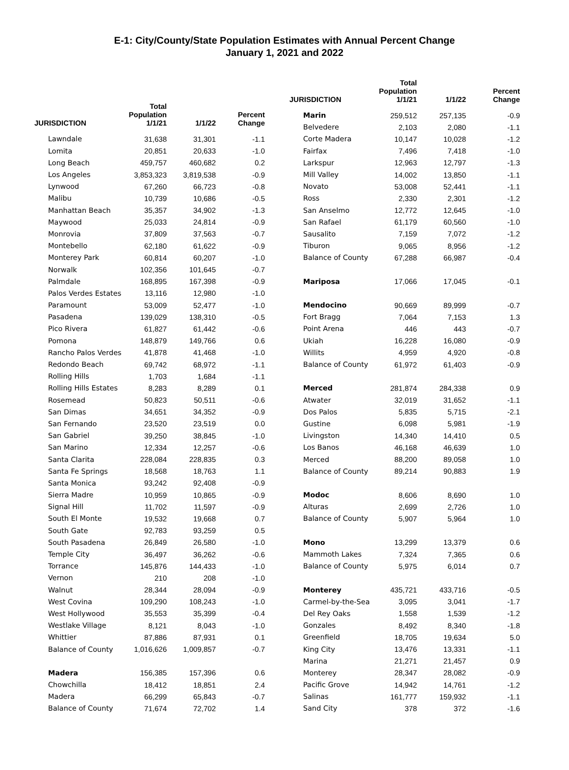E-1: City/County/State Population Estimates with Annual Percent Change
January 1, 2021 and 2022
| JURISDICTION | Total Population 1/1/21 | 1/1/22 | Percent Change |
| --- | --- | --- | --- |
| Lawndale | 31,638 | 31,301 | -1.1 |
| Lomita | 20,851 | 20,633 | -1.0 |
| Long Beach | 459,757 | 460,682 | 0.2 |
| Los Angeles | 3,853,323 | 3,819,538 | -0.9 |
| Lynwood | 67,260 | 66,723 | -0.8 |
| Malibu | 10,739 | 10,686 | -0.5 |
| Manhattan Beach | 35,357 | 34,902 | -1.3 |
| Maywood | 25,033 | 24,814 | -0.9 |
| Monrovia | 37,809 | 37,563 | -0.7 |
| Montebello | 62,180 | 61,622 | -0.9 |
| Monterey Park | 60,814 | 60,207 | -1.0 |
| Norwalk | 102,356 | 101,645 | -0.7 |
| Palmdale | 168,895 | 167,398 | -0.9 |
| Palos Verdes Estates | 13,116 | 12,980 | -1.0 |
| Paramount | 53,009 | 52,477 | -1.0 |
| Pasadena | 139,029 | 138,310 | -0.5 |
| Pico Rivera | 61,827 | 61,442 | -0.6 |
| Pomona | 148,879 | 149,766 | 0.6 |
| Rancho Palos Verdes | 41,878 | 41,468 | -1.0 |
| Redondo Beach | 69,742 | 68,972 | -1.1 |
| Rolling Hills | 1,703 | 1,684 | -1.1 |
| Rolling Hills Estates | 8,283 | 8,289 | 0.1 |
| Rosemead | 50,823 | 50,511 | -0.6 |
| San Dimas | 34,651 | 34,352 | -0.9 |
| San Fernando | 23,520 | 23,519 | 0.0 |
| San Gabriel | 39,250 | 38,845 | -1.0 |
| San Marino | 12,334 | 12,257 | -0.6 |
| Santa Clarita | 228,084 | 228,835 | 0.3 |
| Santa Fe Springs | 18,568 | 18,763 | 1.1 |
| Santa Monica | 93,242 | 92,408 | -0.9 |
| Sierra Madre | 10,959 | 10,865 | -0.9 |
| Signal Hill | 11,702 | 11,597 | -0.9 |
| South El Monte | 19,532 | 19,668 | 0.7 |
| South Gate | 92,783 | 93,259 | 0.5 |
| South Pasadena | 26,849 | 26,580 | -1.0 |
| Temple City | 36,497 | 36,262 | -0.6 |
| Torrance | 145,876 | 144,433 | -1.0 |
| Vernon | 210 | 208 | -1.0 |
| Walnut | 28,344 | 28,094 | -0.9 |
| West Covina | 109,290 | 108,243 | -1.0 |
| West Hollywood | 35,553 | 35,399 | -0.4 |
| Westlake Village | 8,121 | 8,043 | -1.0 |
| Whittier | 87,886 | 87,931 | 0.1 |
| Balance of County | 1,016,626 | 1,009,857 | -0.7 |
| Madera | 156,385 | 157,396 | 0.6 |
| Chowchilla | 18,412 | 18,851 | 2.4 |
| Madera | 66,299 | 65,843 | -0.7 |
| Balance of County | 71,674 | 72,702 | 1.4 |
| JURISDICTION | Total Population 1/1/21 | 1/1/22 | Percent Change |
| --- | --- | --- | --- |
| Marin | 259,512 | 257,135 | -0.9 |
| Belvedere | 2,103 | 2,080 | -1.1 |
| Corte Madera | 10,147 | 10,028 | -1.2 |
| Fairfax | 7,496 | 7,418 | -1.0 |
| Larkspur | 12,963 | 12,797 | -1.3 |
| Mill Valley | 14,002 | 13,850 | -1.1 |
| Novato | 53,008 | 52,441 | -1.1 |
| Ross | 2,330 | 2,301 | -1.2 |
| San Anselmo | 12,772 | 12,645 | -1.0 |
| San Rafael | 61,179 | 60,560 | -1.0 |
| Sausalito | 7,159 | 7,072 | -1.2 |
| Tiburon | 9,065 | 8,956 | -1.2 |
| Balance of County | 67,288 | 66,987 | -0.4 |
| Mariposa | 17,066 | 17,045 | -0.1 |
| Mendocino | 90,669 | 89,999 | -0.7 |
| Fort Bragg | 7,064 | 7,153 | 1.3 |
| Point Arena | 446 | 443 | -0.7 |
| Ukiah | 16,228 | 16,080 | -0.9 |
| Willits | 4,959 | 4,920 | -0.8 |
| Balance of County | 61,972 | 61,403 | -0.9 |
| Merced | 281,874 | 284,338 | 0.9 |
| Atwater | 32,019 | 31,652 | -1.1 |
| Dos Palos | 5,835 | 5,715 | -2.1 |
| Gustine | 6,098 | 5,981 | -1.9 |
| Livingston | 14,340 | 14,410 | 0.5 |
| Los Banos | 46,168 | 46,639 | 1.0 |
| Merced | 88,200 | 89,058 | 1.0 |
| Balance of County | 89,214 | 90,883 | 1.9 |
| Modoc | 8,606 | 8,690 | 1.0 |
| Alturas | 2,699 | 2,726 | 1.0 |
| Balance of County | 5,907 | 5,964 | 1.0 |
| Mono | 13,299 | 13,379 | 0.6 |
| Mammoth Lakes | 7,324 | 7,365 | 0.6 |
| Balance of County | 5,975 | 6,014 | 0.7 |
| Monterey | 435,721 | 433,716 | -0.5 |
| Carmel-by-the-Sea | 3,095 | 3,041 | -1.7 |
| Del Rey Oaks | 1,558 | 1,539 | -1.2 |
| Gonzales | 8,492 | 8,340 | -1.8 |
| Greenfield | 18,705 | 19,634 | 5.0 |
| King City | 13,476 | 13,331 | -1.1 |
| Marina | 21,271 | 21,457 | 0.9 |
| Monterey | 28,347 | 28,082 | -0.9 |
| Pacific Grove | 14,942 | 14,761 | -1.2 |
| Salinas | 161,777 | 159,932 | -1.1 |
| Sand City | 378 | 372 | -1.6 |